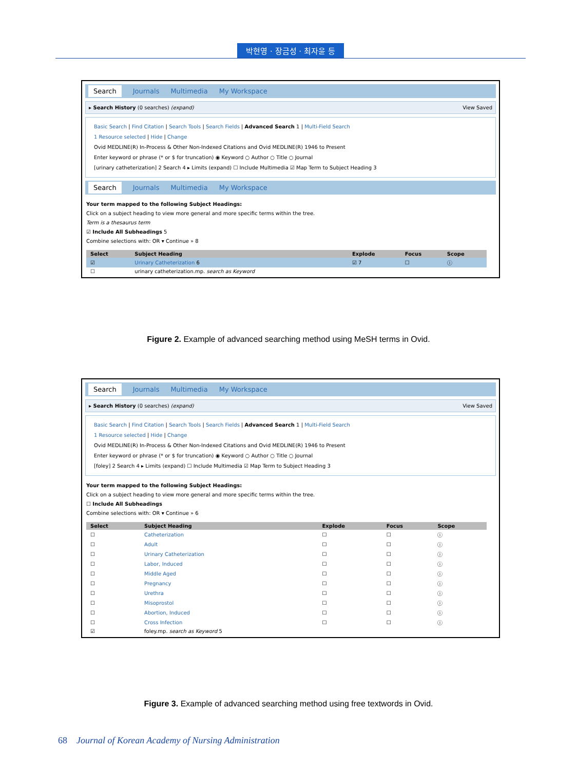박현영 · 장금성 · 최자윤 등
Search Journals Multimedia My Workspace
▸ Search History (0 searches) (expand) View Saved
Basic Search | Find Citation | Search Tools | Search Fields | Advanced Search 1 | Multi-Field Search
1 Resource selected | Hide | Change
Ovid MEDLINE(R) In-Process & Other Non-Indexed Citations and Ovid MEDLINE(R) 1946 to Present
Enter keyword or phrase (* or $ for truncation) ◉ Keyword ○ Author ○ Title ○ Journal
[urinary catheterization] 2 Search 4 ▸ Limits (expand) ☐ Include Multimedia ☑ Map Term to Subject Heading 3
Search Journals Multimedia My Workspace
Your term mapped to the following Subject Headings:
Click on a subject heading to view more general and more specific terms within the tree.
Term is a thesaurus term
☑ Include All Subheadings 5
Combine selections with: OR ▾ Continue » 8
| Select | Subject Heading | Explode | Focus | Scope |
| --- | --- | --- | --- | --- |
| ☑ | Urinary Catheterization 6 | ☑ 7 | ☐ | ⓘ |
| ☐ | urinary catheterization.mp. search as Keyword | | | |
Figure 2. Example of advanced searching method using MeSH terms in Ovid.
Search Journals Multimedia My Workspace
▸ Search History (0 searches) (expand) View Saved
Basic Search | Find Citation | Search Tools | Search Fields | Advanced Search 1 | Multi-Field Search
1 Resource selected | Hide | Change
Ovid MEDLINE(R) In-Process & Other Non-Indexed Citations and Ovid MEDLINE(R) 1946 to Present
Enter keyword or phrase (* or $ for truncation) ◉ Keyword ○ Author ○ Title ○ Journal
[foley] 2 Search 4 ▸ Limits (expand) ☐ Include Multimedia ☑ Map Term to Subject Heading 3
Your term mapped to the following Subject Headings:
Click on a subject heading to view more general and more specific terms within the tree.
☐ Include All Subheadings
Combine selections with: OR ▾ Continue » 6
| Select | Subject Heading | Explode | Focus | Scope |
| --- | --- | --- | --- | --- |
| ☐ | Catheterization | ☐ | ☐ | ⓘ |
| ☐ | Adult | ☐ | ☐ | ⓘ |
| ☐ | Urinary Catheterization | ☐ | ☐ | ⓘ |
| ☐ | Labor, Induced | ☐ | ☐ | ⓘ |
| ☐ | Middle Aged | ☐ | ☐ | ⓘ |
| ☐ | Pregnancy | ☐ | ☐ | ⓘ |
| ☐ | Urethra | ☐ | ☐ | ⓘ |
| ☐ | Misoprostol | ☐ | ☐ | ⓘ |
| ☐ | Abortion, Induced | ☐ | ☐ | ⓘ |
| ☐ | Cross Infection | ☐ | ☐ | ⓘ |
| ☑ | foley.mp. search as Keyword 5 | | | |
Figure 3. Example of advanced searching method using free textwords in Ovid.
68 Journal of Korean Academy of Nursing Administration